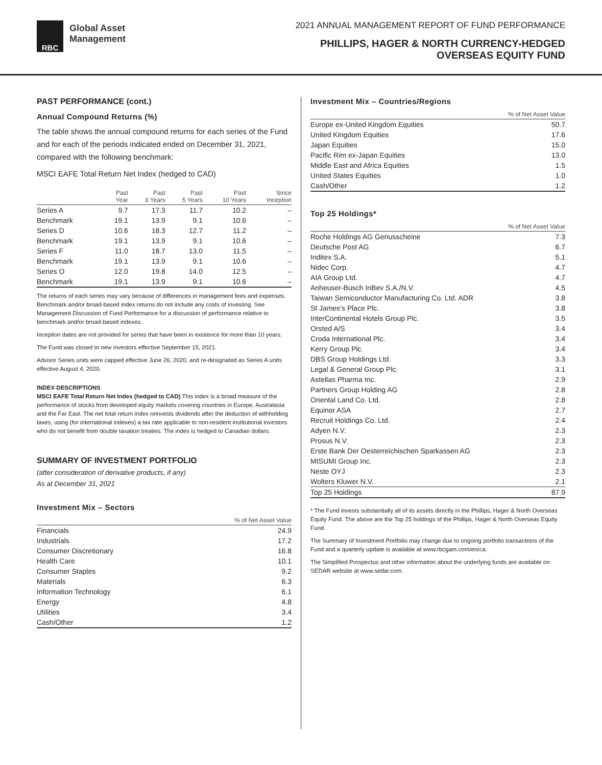RBC
Global Asset
Management
2021 ANNUAL MANAGEMENT REPORT OF FUND PERFORMANCE
PHILLIPS, HAGER & NORTH CURRENCY-HEDGED
OVERSEAS EQUITY FUND
PAST PERFORMANCE (cont.)
Annual Compound Returns (%)
The table shows the annual compound returns for each series of the Fund and for each of the periods indicated ended on December 31, 2021, compared with the following benchmark:
MSCI EAFE Total Return Net Index (hedged to CAD)
| | Past Year | Past 3 Years | Past 5 Years | Past 10 Years | Since Inception |
| --- | --- | --- | --- | --- | --- |
| Series A | 9.7 | 17.3 | 11.7 | 10.2 | – |
| Benchmark | 19.1 | 13.9 | 9.1 | 10.6 | – |
| Series D | 10.6 | 18.3 | 12.7 | 11.2 | – |
| Benchmark | 19.1 | 13.9 | 9.1 | 10.6 | – |
| Series F | 11.0 | 18.7 | 13.0 | 11.5 | – |
| Benchmark | 19.1 | 13.9 | 9.1 | 10.6 | – |
| Series O | 12.0 | 19.8 | 14.0 | 12.5 | – |
| Benchmark | 19.1 | 13.9 | 9.1 | 10.6 | – |
The returns of each series may vary because of differences in management fees and expenses. Benchmark and/or broad-based index returns do not include any costs of investing. See Management Discussion of Fund Performance for a discussion of performance relative to benchmark and/or broad-based indexes.
Inception dates are not provided for series that have been in existence for more than 10 years.
The Fund was closed to new investors effective September 15, 2021.
Advisor Series units were capped effective June 26, 2020, and re-designated as Series A units effective August 4, 2020.
INDEX DESCRIPTIONS
MSCI EAFE Total Return Net Index (hedged to CAD) This index is a broad measure of the performance of stocks from developed equity markets covering countries in Europe, Australasia and the Far East. The net total return index reinvests dividends after the deduction of withholding taxes, using (for international indexes) a tax rate applicable to non-resident institutional investors who do not benefit from double taxation treaties. The index is hedged to Canadian dollars.
SUMMARY OF INVESTMENT PORTFOLIO
(after consideration of derivative products, if any)
As at December 31, 2021
Investment Mix – Sectors
| | % of Net Asset Value |
| --- | --- |
| Financials | 24.9 |
| Industrials | 17.2 |
| Consumer Discretionary | 16.8 |
| Health Care | 10.1 |
| Consumer Staples | 9.2 |
| Materials | 6.3 |
| Information Technology | 6.1 |
| Energy | 4.8 |
| Utilities | 3.4 |
| Cash/Other | 1.2 |
Investment Mix – Countries/Regions
| | % of Net Asset Value |
| --- | --- |
| Europe ex-United Kingdom Equities | 50.7 |
| United Kingdom Equities | 17.6 |
| Japan Equities | 15.0 |
| Pacific Rim ex-Japan Equities | 13.0 |
| Middle East and Africa Equities | 1.5 |
| United States Equities | 1.0 |
| Cash/Other | 1.2 |
Top 25 Holdings*
| | % of Net Asset Value |
| --- | --- |
| Roche Holdings AG Genusscheine | 7.3 |
| Deutsche Post AG | 6.7 |
| Inditex S.A. | 5.1 |
| Nidec Corp. | 4.7 |
| AIA Group Ltd. | 4.7 |
| Anheuser-Busch InBev S.A./N.V. | 4.5 |
| Taiwan Semiconductor Manufacturing Co. Ltd. ADR | 3.8 |
| St James's Place Plc. | 3.8 |
| InterContinental Hotels Group Plc. | 3.5 |
| Orsted A/S | 3.4 |
| Croda International Plc. | 3.4 |
| Kerry Group Plc. | 3.4 |
| DBS Group Holdings Ltd. | 3.3 |
| Legal & General Group Plc. | 3.1 |
| Astellas Pharma Inc. | 2.9 |
| Partners Group Holding AG | 2.8 |
| Oriental Land Co. Ltd. | 2.8 |
| Equinor ASA | 2.7 |
| Recruit Holdings Co. Ltd. | 2.4 |
| Adyen N.V. | 2.3 |
| Prosus N.V. | 2.3 |
| Erste Bank Der Oesterreichischen Sparkassen AG | 2.3 |
| MISUMI Group Inc. | 2.3 |
| Neste OYJ | 2.3 |
| Wolters Kluwer N.V. | 2.1 |
| Top 25 Holdings | 87.9 |
* The Fund invests substantially all of its assets directly in the Phillips, Hager & North Overseas Equity Fund. The above are the Top 25 holdings of the Phillips, Hager & North Overseas Equity Fund.
The Summary of Investment Portfolio may change due to ongoing portfolio transactions of the Fund and a quarterly update is available at www.rbcgam.com/en/ca.
The Simplified Prospectus and other information about the underlying funds are available on SEDAR website at www.sedar.com.